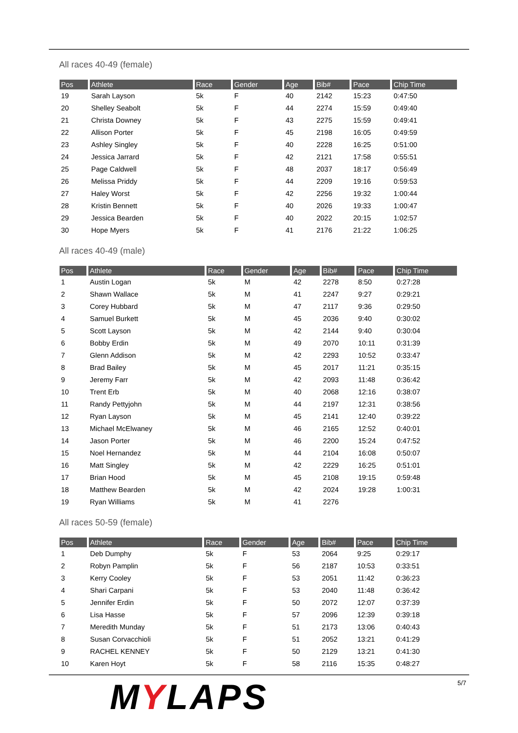All races 40-49 (female)
| Pos | Athlete | Race | Gender | Age | Bib# | Pace | Chip Time |
| --- | --- | --- | --- | --- | --- | --- | --- |
| 19 | Sarah Layson | 5k | F | 40 | 2142 | 15:23 | 0:47:50 |
| 20 | Shelley Seabolt | 5k | F | 44 | 2274 | 15:59 | 0:49:40 |
| 21 | Christa Downey | 5k | F | 43 | 2275 | 15:59 | 0:49:41 |
| 22 | Allison Porter | 5k | F | 45 | 2198 | 16:05 | 0:49:59 |
| 23 | Ashley Singley | 5k | F | 40 | 2228 | 16:25 | 0:51:00 |
| 24 | Jessica Jarrard | 5k | F | 42 | 2121 | 17:58 | 0:55:51 |
| 25 | Page Caldwell | 5k | F | 48 | 2037 | 18:17 | 0:56:49 |
| 26 | Melissa Priddy | 5k | F | 44 | 2209 | 19:16 | 0:59:53 |
| 27 | Haley Worst | 5k | F | 42 | 2256 | 19:32 | 1:00:44 |
| 28 | Kristin Bennett | 5k | F | 40 | 2026 | 19:33 | 1:00:47 |
| 29 | Jessica Bearden | 5k | F | 40 | 2022 | 20:15 | 1:02:57 |
| 30 | Hope Myers | 5k | F | 41 | 2176 | 21:22 | 1:06:25 |
All races 40-49 (male)
| Pos | Athlete | Race | Gender | Age | Bib# | Pace | Chip Time |
| --- | --- | --- | --- | --- | --- | --- | --- |
| 1 | Austin Logan | 5k | M | 42 | 2278 | 8:50 | 0:27:28 |
| 2 | Shawn Wallace | 5k | M | 41 | 2247 | 9:27 | 0:29:21 |
| 3 | Corey Hubbard | 5k | M | 47 | 2117 | 9:36 | 0:29:50 |
| 4 | Samuel Burkett | 5k | M | 45 | 2036 | 9:40 | 0:30:02 |
| 5 | Scott Layson | 5k | M | 42 | 2144 | 9:40 | 0:30:04 |
| 6 | Bobby Erdin | 5k | M | 49 | 2070 | 10:11 | 0:31:39 |
| 7 | Glenn Addison | 5k | M | 42 | 2293 | 10:52 | 0:33:47 |
| 8 | Brad Bailey | 5k | M | 45 | 2017 | 11:21 | 0:35:15 |
| 9 | Jeremy Farr | 5k | M | 42 | 2093 | 11:48 | 0:36:42 |
| 10 | Trent Erb | 5k | M | 40 | 2068 | 12:16 | 0:38:07 |
| 11 | Randy Pettyjohn | 5k | M | 44 | 2197 | 12:31 | 0:38:56 |
| 12 | Ryan Layson | 5k | M | 45 | 2141 | 12:40 | 0:39:22 |
| 13 | Michael McElwaney | 5k | M | 46 | 2165 | 12:52 | 0:40:01 |
| 14 | Jason Porter | 5k | M | 46 | 2200 | 15:24 | 0:47:52 |
| 15 | Noel Hernandez | 5k | M | 44 | 2104 | 16:08 | 0:50:07 |
| 16 | Matt Singley | 5k | M | 42 | 2229 | 16:25 | 0:51:01 |
| 17 | Brian Hood | 5k | M | 45 | 2108 | 19:15 | 0:59:48 |
| 18 | Matthew Bearden | 5k | M | 42 | 2024 | 19:28 | 1:00:31 |
| 19 | Ryan Williams | 5k | M | 41 | 2276 | | |
All races 50-59 (female)
| Pos | Athlete | Race | Gender | Age | Bib# | Pace | Chip Time |
| --- | --- | --- | --- | --- | --- | --- | --- |
| 1 | Deb Dumphy | 5k | F | 53 | 2064 | 9:25 | 0:29:17 |
| 2 | Robyn Pamplin | 5k | F | 56 | 2187 | 10:53 | 0:33:51 |
| 3 | Kerry Cooley | 5k | F | 53 | 2051 | 11:42 | 0:36:23 |
| 4 | Shari Carpani | 5k | F | 53 | 2040 | 11:48 | 0:36:42 |
| 5 | Jennifer Erdin | 5k | F | 50 | 2072 | 12:07 | 0:37:39 |
| 6 | Lisa Hasse | 5k | F | 57 | 2096 | 12:39 | 0:39:18 |
| 7 | Meredith Munday | 5k | F | 51 | 2173 | 13:06 | 0:40:43 |
| 8 | Susan Corvacchioli | 5k | F | 51 | 2052 | 13:21 | 0:41:29 |
| 9 | RACHEL KENNEY | 5k | F | 50 | 2129 | 13:21 | 0:41:30 |
| 10 | Karen Hoyt | 5k | F | 58 | 2116 | 15:35 | 0:48:27 |
MYLAPS
5/7